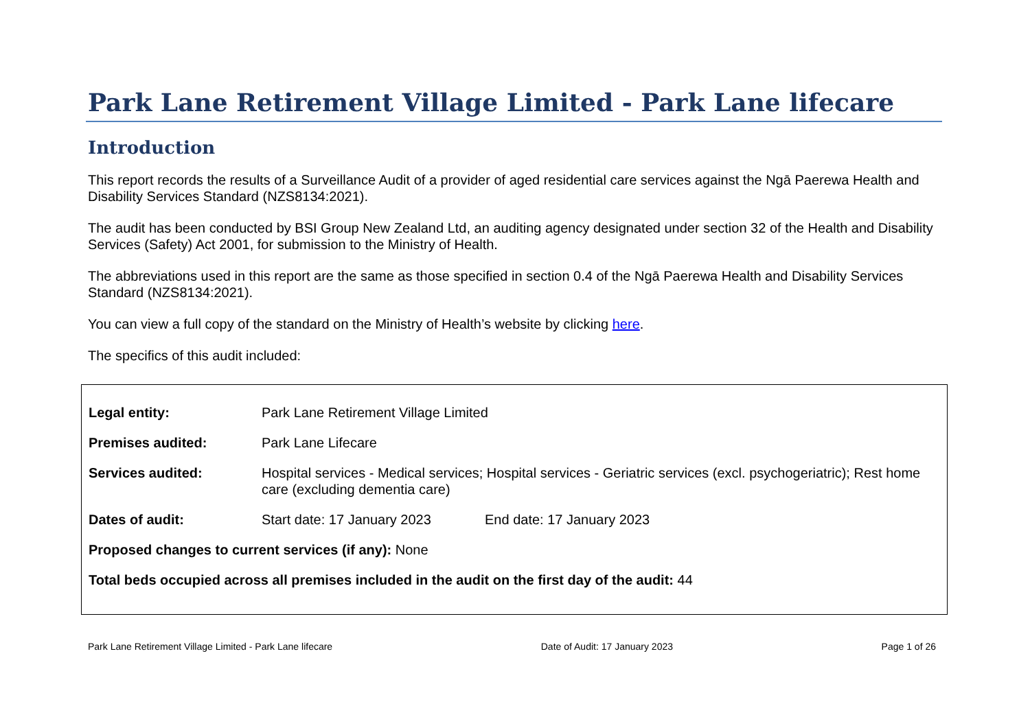Park Lane Retirement Village Limited - Park Lane lifecare
Introduction
This report records the results of a Surveillance Audit of a provider of aged residential care services against the Ngā Paerewa Health and Disability Services Standard (NZS8134:2021).
The audit has been conducted by BSI Group New Zealand Ltd, an auditing agency designated under section 32 of the Health and Disability Services (Safety) Act 2001, for submission to the Ministry of Health.
The abbreviations used in this report are the same as those specified in section 0.4 of the Ngā Paerewa Health and Disability Services Standard (NZS8134:2021).
You can view a full copy of the standard on the Ministry of Health’s website by clicking here.
The specifics of this audit included:
Legal entity: Park Lane Retirement Village Limited
Premises audited: Park Lane Lifecare
Services audited: Hospital services - Medical services; Hospital services - Geriatric services (excl. psychogeriatric); Rest home care (excluding dementia care)
Dates of audit: Start date: 17 January 2023 End date: 17 January 2023
Proposed changes to current services (if any): None
Total beds occupied across all premises included in the audit on the first day of the audit: 44
Park Lane Retirement Village Limited - Park Lane lifecare Date of Audit: 17 January 2023 Page 1 of 26